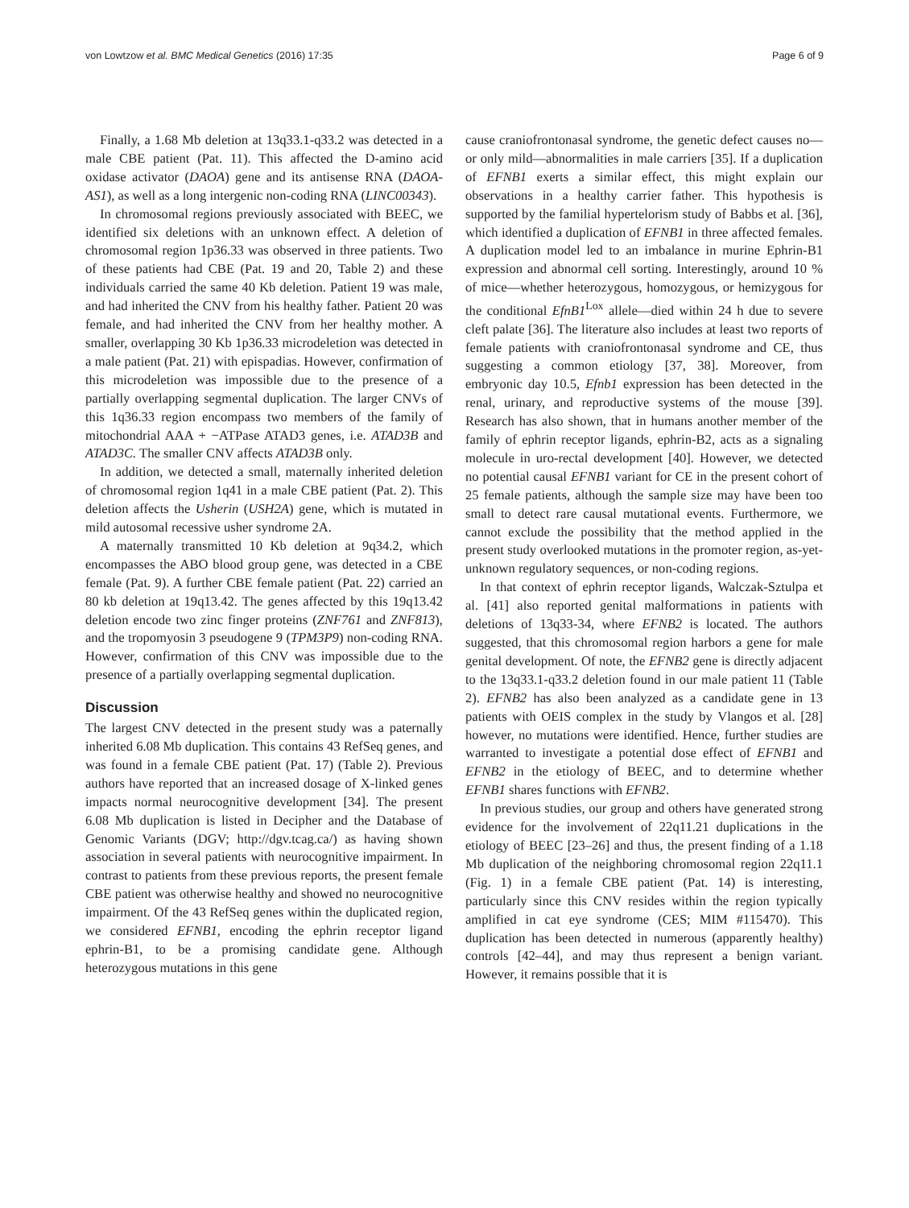von Lowtzow et al. BMC Medical Genetics (2016) 17:35 Page 6 of 9
Finally, a 1.68 Mb deletion at 13q33.1-q33.2 was detected in a male CBE patient (Pat. 11). This affected the D-amino acid oxidase activator (DAOA) gene and its antisense RNA (DAOA-AS1), as well as a long intergenic non-coding RNA (LINC00343).
In chromosomal regions previously associated with BEEC, we identified six deletions with an unknown effect. A deletion of chromosomal region 1p36.33 was observed in three patients. Two of these patients had CBE (Pat. 19 and 20, Table 2) and these individuals carried the same 40 Kb deletion. Patient 19 was male, and had inherited the CNV from his healthy father. Patient 20 was female, and had inherited the CNV from her healthy mother. A smaller, overlapping 30 Kb 1p36.33 microdeletion was detected in a male patient (Pat. 21) with epispadias. However, confirmation of this microdeletion was impossible due to the presence of a partially overlapping segmental duplication. The larger CNVs of this 1q36.33 region encompass two members of the family of mitochondrial AAA + −ATPase ATAD3 genes, i.e. ATAD3B and ATAD3C. The smaller CNV affects ATAD3B only.
In addition, we detected a small, maternally inherited deletion of chromosomal region 1q41 in a male CBE patient (Pat. 2). This deletion affects the Usherin (USH2A) gene, which is mutated in mild autosomal recessive usher syndrome 2A.
A maternally transmitted 10 Kb deletion at 9q34.2, which encompasses the ABO blood group gene, was detected in a CBE female (Pat. 9). A further CBE female patient (Pat. 22) carried an 80 kb deletion at 19q13.42. The genes affected by this 19q13.42 deletion encode two zinc finger proteins (ZNF761 and ZNF813), and the tropomyosin 3 pseudogene 9 (TPM3P9) non-coding RNA. However, confirmation of this CNV was impossible due to the presence of a partially overlapping segmental duplication.
Discussion
The largest CNV detected in the present study was a paternally inherited 6.08 Mb duplication. This contains 43 RefSeq genes, and was found in a female CBE patient (Pat. 17) (Table 2). Previous authors have reported that an increased dosage of X-linked genes impacts normal neurocognitive development [34]. The present 6.08 Mb duplication is listed in Decipher and the Database of Genomic Variants (DGV; http://dgv.tcag.ca/) as having shown association in several patients with neurocognitive impairment. In contrast to patients from these previous reports, the present female CBE patient was otherwise healthy and showed no neurocognitive impairment. Of the 43 RefSeq genes within the duplicated region, we considered EFNB1, encoding the ephrin receptor ligand ephrin-B1, to be a promising candidate gene. Although heterozygous mutations in this gene
cause craniofrontonasal syndrome, the genetic defect causes no—or only mild—abnormalities in male carriers [35]. If a duplication of EFNB1 exerts a similar effect, this might explain our observations in a healthy carrier father. This hypothesis is supported by the familial hypertelorism study of Babbs et al. [36], which identified a duplication of EFNB1 in three affected females. A duplication model led to an imbalance in murine Ephrin-B1 expression and abnormal cell sorting. Interestingly, around 10 % of mice—whether heterozygous, homozygous, or hemizygous for the conditional EfnB1<sup>Lox</sup> allele—died within 24 h due to severe cleft palate [36]. The literature also includes at least two reports of female patients with craniofrontonasal syndrome and CE, thus suggesting a common etiology [37, 38]. Moreover, from embryonic day 10.5, Efnb1 expression has been detected in the renal, urinary, and reproductive systems of the mouse [39]. Research has also shown, that in humans another member of the family of ephrin receptor ligands, ephrin-B2, acts as a signaling molecule in uro-rectal development [40]. However, we detected no potential causal EFNB1 variant for CE in the present cohort of 25 female patients, although the sample size may have been too small to detect rare causal mutational events. Furthermore, we cannot exclude the possibility that the method applied in the present study overlooked mutations in the promoter region, as-yet-unknown regulatory sequences, or non-coding regions.
In that context of ephrin receptor ligands, Walczak-Sztulpa et al. [41] also reported genital malformations in patients with deletions of 13q33-34, where EFNB2 is located. The authors suggested, that this chromosomal region harbors a gene for male genital development. Of note, the EFNB2 gene is directly adjacent to the 13q33.1-q33.2 deletion found in our male patient 11 (Table 2). EFNB2 has also been analyzed as a candidate gene in 13 patients with OEIS complex in the study by Vlangos et al. [28] however, no mutations were identified. Hence, further studies are warranted to investigate a potential dose effect of EFNB1 and EFNB2 in the etiology of BEEC, and to determine whether EFNB1 shares functions with EFNB2.
In previous studies, our group and others have generated strong evidence for the involvement of 22q11.21 duplications in the etiology of BEEC [23–26] and thus, the present finding of a 1.18 Mb duplication of the neighboring chromosomal region 22q11.1 (Fig. 1) in a female CBE patient (Pat. 14) is interesting, particularly since this CNV resides within the region typically amplified in cat eye syndrome (CES; MIM #115470). This duplication has been detected in numerous (apparently healthy) controls [42–44], and may thus represent a benign variant. However, it remains possible that it is